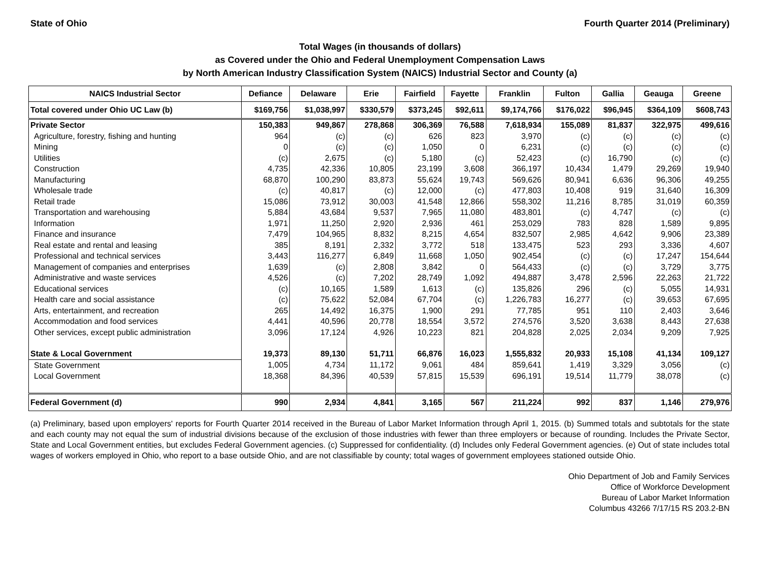State of Ohio Fourth Quarter 2014 (Preliminary)
Total Wages (in thousands of dollars)
as Covered under the Ohio and Federal Unemployment Compensation Laws
by North American Industry Classification System (NAICS) Industrial Sector and County (a)
| NAICS Industrial Sector | Defiance | Delaware | Erie | Fairfield | Fayette | Franklin | Fulton | Gallia | Geauga | Greene |
| --- | --- | --- | --- | --- | --- | --- | --- | --- | --- | --- |
| Total covered under Ohio UC Law (b) | $169,756 | $1,038,997 | $330,579 | $373,245 | $92,611 | $9,174,766 | $176,022 | $96,945 | $364,109 | $608,743 |
| Private Sector | 150,383 | 949,867 | 278,868 | 306,369 | 76,588 | 7,618,934 | 155,089 | 81,837 | 322,975 | 499,616 |
| Agriculture, forestry, fishing and hunting | 964 | (c) | (c) | 626 | 823 | 3,970 | (c) | (c) | (c) | (c) |
| Mining | 0 | (c) | (c) | 1,050 | 0 | 6,231 | (c) | (c) | (c) | (c) |
| Utilities | (c) | 2,675 | (c) | 5,180 | (c) | 52,423 | (c) | 16,790 | (c) | (c) |
| Construction | 4,735 | 42,336 | 10,805 | 23,199 | 3,608 | 366,197 | 10,434 | 1,479 | 29,269 | 19,940 |
| Manufacturing | 68,870 | 100,290 | 83,873 | 55,624 | 19,743 | 569,626 | 80,941 | 6,636 | 96,306 | 49,255 |
| Wholesale trade | (c) | 40,817 | (c) | 12,000 | (c) | 477,803 | 10,408 | 919 | 31,640 | 16,309 |
| Retail trade | 15,086 | 73,912 | 30,003 | 41,548 | 12,866 | 558,302 | 11,216 | 8,785 | 31,019 | 60,359 |
| Transportation and warehousing | 5,884 | 43,684 | 9,537 | 7,965 | 11,080 | 483,801 | (c) | 4,747 | (c) | (c) |
| Information | 1,971 | 11,250 | 2,920 | 2,936 | 461 | 253,029 | 783 | 828 | 1,589 | 9,895 |
| Finance and insurance | 7,479 | 104,965 | 8,832 | 8,215 | 4,654 | 832,507 | 2,985 | 4,642 | 9,906 | 23,389 |
| Real estate and rental and leasing | 385 | 8,191 | 2,332 | 3,772 | 518 | 133,475 | 523 | 293 | 3,336 | 4,607 |
| Professional and technical services | 3,443 | 116,277 | 6,849 | 11,668 | 1,050 | 902,454 | (c) | (c) | 17,247 | 154,644 |
| Management of companies and enterprises | 1,639 | (c) | 2,808 | 3,842 | 0 | 564,433 | (c) | (c) | 3,729 | 3,775 |
| Administrative and waste services | 4,526 | (c) | 7,202 | 28,749 | 1,092 | 494,887 | 3,478 | 2,596 | 22,263 | 21,722 |
| Educational services | (c) | 10,165 | 1,589 | 1,613 | (c) | 135,826 | 296 | (c) | 5,055 | 14,931 |
| Health care and social assistance | (c) | 75,622 | 52,084 | 67,704 | (c) | 1,226,783 | 16,277 | (c) | 39,653 | 67,695 |
| Arts, entertainment, and recreation | 265 | 14,492 | 16,375 | 1,900 | 291 | 77,785 | 951 | 110 | 2,403 | 3,646 |
| Accommodation and food services | 4,441 | 40,596 | 20,778 | 18,554 | 3,572 | 274,576 | 3,520 | 3,638 | 8,443 | 27,638 |
| Other services, except public administration | 3,096 | 17,124 | 4,926 | 10,223 | 821 | 204,828 | 2,025 | 2,034 | 9,209 | 7,925 |
| State & Local Government | 19,373 | 89,130 | 51,711 | 66,876 | 16,023 | 1,555,832 | 20,933 | 15,108 | 41,134 | 109,127 |
| State Government | 1,005 | 4,734 | 11,172 | 9,061 | 484 | 859,641 | 1,419 | 3,329 | 3,056 | (c) |
| Local Government | 18,368 | 84,396 | 40,539 | 57,815 | 15,539 | 696,191 | 19,514 | 11,779 | 38,078 | (c) |
| Federal Government (d) | 990 | 2,934 | 4,841 | 3,165 | 567 | 211,224 | 992 | 837 | 1,146 | 279,976 |
(a) Preliminary, based upon employers' reports for Fourth Quarter 2014 received in the Bureau of Labor Market Information through April 1, 2015. (b) Summed totals and subtotals for the state and each county may not equal the sum of industrial divisions because of the exclusion of those industries with fewer than three employers or because of rounding. Includes the Private Sector, State and Local Government entities, but excludes Federal Government agencies. (c) Suppressed for confidentiality. (d) Includes only Federal Government agencies. (e) Out of state includes total wages of workers employed in Ohio, who report to a base outside Ohio, and are not classifiable by county; total wages of government employees stationed outside Ohio.
Ohio Department of Job and Family Services
Office of Workforce Development
Bureau of Labor Market Information
Columbus 43266 7/17/15 RS 203.2-BN